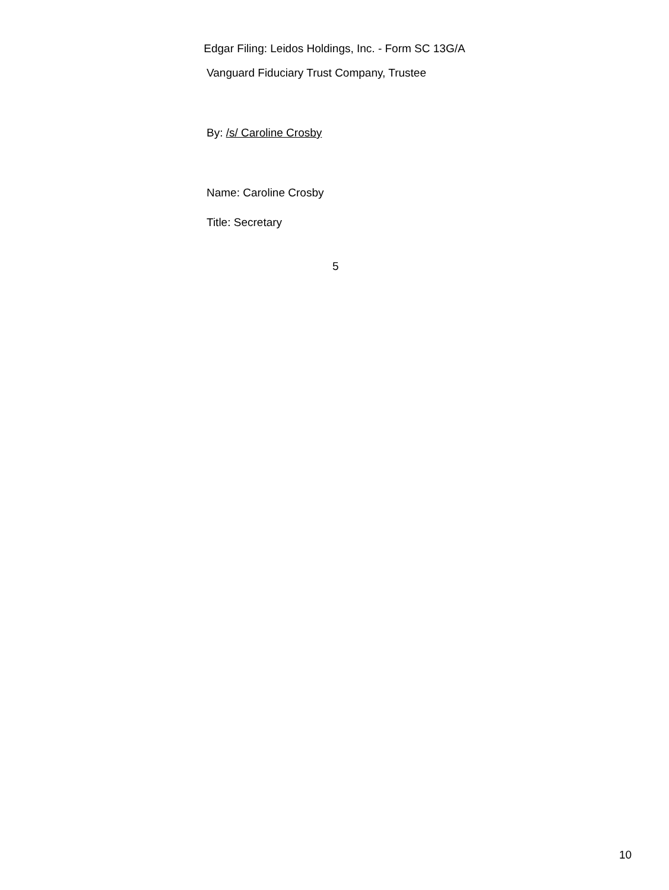Edgar Filing: Leidos Holdings, Inc. - Form SC 13G/A
Vanguard Fiduciary Trust Company, Trustee
By: /s/ Caroline Crosby
Name: Caroline Crosby
Title: Secretary
5
10